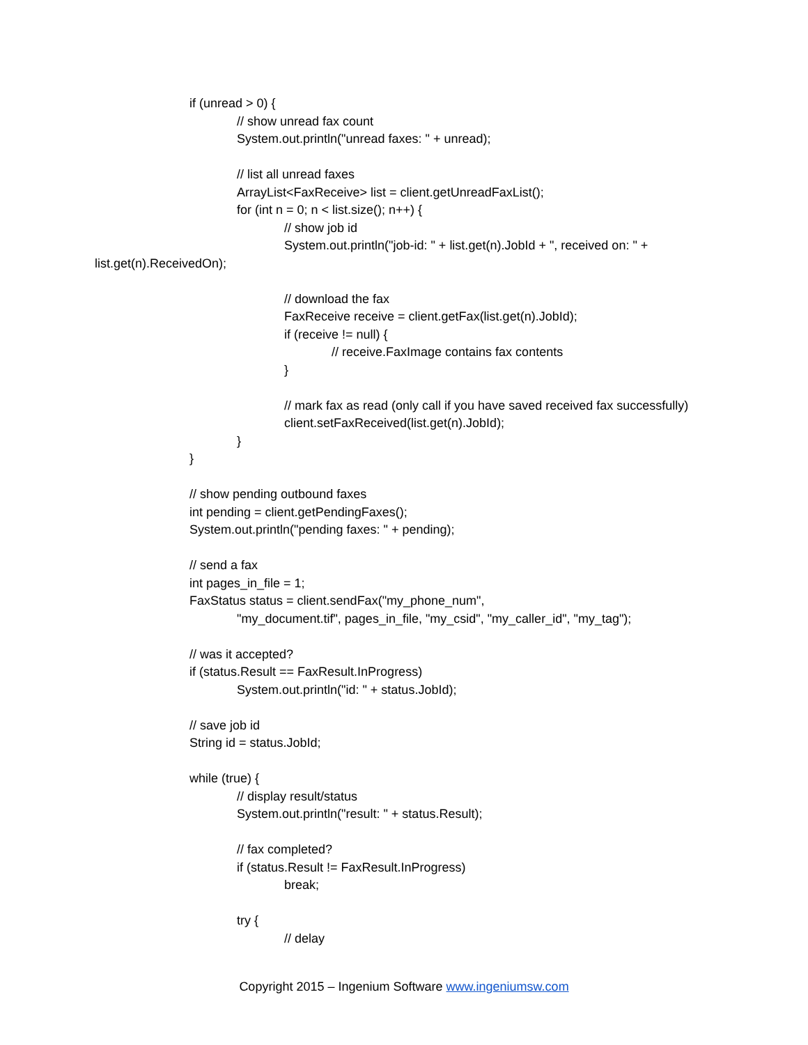if (unread > 0) {
// show unread fax count
System.out.println("unread faxes: " + unread);
// list all unread faxes
ArrayList<FaxReceive> list = client.getUnreadFaxList();
for (int n = 0; n < list.size(); n++) {
// show job id
System.out.println("job-id: " + list.get(n).JobId + ", received on: " +
list.get(n).ReceivedOn);
// download the fax
FaxReceive receive = client.getFax(list.get(n).JobId);
if (receive != null) {
// receive.FaxImage contains fax contents
}
// mark fax as read (only call if you have saved received fax successfully)
client.setFaxReceived(list.get(n).JobId);
}
}
// show pending outbound faxes
int pending = client.getPendingFaxes();
System.out.println("pending faxes: " + pending);
// send a fax
int pages_in_file = 1;
FaxStatus status = client.sendFax("my_phone_num",
"my_document.tif", pages_in_file, "my_csid", "my_caller_id", "my_tag");
// was it accepted?
if (status.Result == FaxResult.InProgress)
System.out.println("id: " + status.JobId);
// save job id
String id = status.JobId;
while (true) {
// display result/status
System.out.println("result: " + status.Result);
// fax completed?
if (status.Result != FaxResult.InProgress)
break;
try {
// delay
Copyright 2015 – Ingenium Software www.ingeniumsw.com